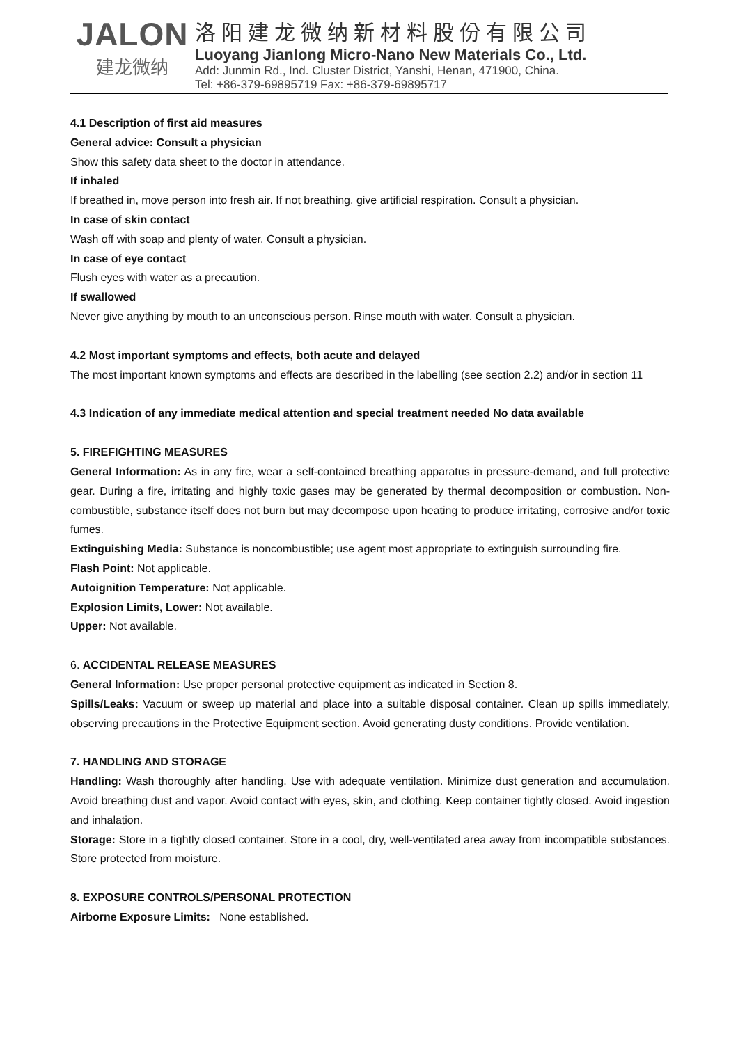JALON
建龙微纳
洛阳建龙微纳新材料股份有限公司
Luoyang Jianlong Micro-Nano New Materials Co., Ltd.
Add: Junmin Rd., Ind. Cluster District, Yanshi, Henan, 471900, China.
Tel: +86-379-69895719 Fax: +86-379-69895717
4.1 Description of first aid measures
General advice: Consult a physician
Show this safety data sheet to the doctor in attendance.
If inhaled
If breathed in, move person into fresh air. If not breathing, give artificial respiration. Consult a physician.
In case of skin contact
Wash off with soap and plenty of water. Consult a physician.
In case of eye contact
Flush eyes with water as a precaution.
If swallowed
Never give anything by mouth to an unconscious person. Rinse mouth with water. Consult a physician.
4.2 Most important symptoms and effects, both acute and delayed
The most important known symptoms and effects are described in the labelling (see section 2.2) and/or in section 11
4.3 Indication of any immediate medical attention and special treatment needed No data available
5. FIREFIGHTING MEASURES
General Information: As in any fire, wear a self-contained breathing apparatus in pressure-demand, and full protective gear. During a fire, irritating and highly toxic gases may be generated by thermal decomposition or combustion. Non-combustible, substance itself does not burn but may decompose upon heating to produce irritating, corrosive and/or toxic fumes.
Extinguishing Media: Substance is noncombustible; use agent most appropriate to extinguish surrounding fire.
Flash Point: Not applicable.
Autoignition Temperature: Not applicable.
Explosion Limits, Lower: Not available.
Upper: Not available.
6. ACCIDENTAL RELEASE MEASURES
General Information: Use proper personal protective equipment as indicated in Section 8.
Spills/Leaks: Vacuum or sweep up material and place into a suitable disposal container. Clean up spills immediately, observing precautions in the Protective Equipment section. Avoid generating dusty conditions. Provide ventilation.
7. HANDLING AND STORAGE
Handling: Wash thoroughly after handling. Use with adequate ventilation. Minimize dust generation and accumulation. Avoid breathing dust and vapor. Avoid contact with eyes, skin, and clothing. Keep container tightly closed. Avoid ingestion and inhalation.
Storage: Store in a tightly closed container. Store in a cool, dry, well-ventilated area away from incompatible substances. Store protected from moisture.
8. EXPOSURE CONTROLS/PERSONAL PROTECTION
Airborne Exposure Limits: None established.